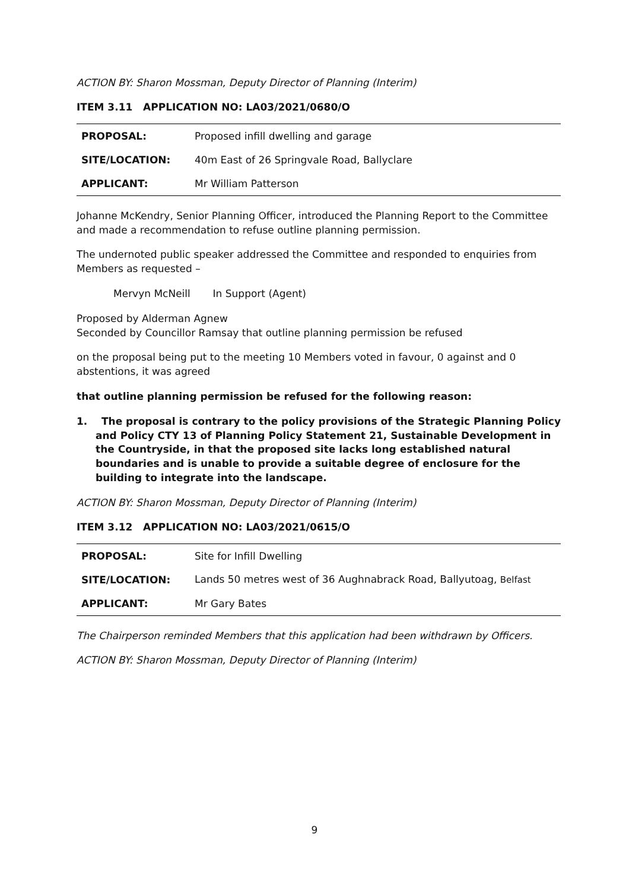ACTION BY: Sharon Mossman, Deputy Director of Planning (Interim)
ITEM 3.11 APPLICATION NO: LA03/2021/0680/O
| PROPOSAL: | Proposed infill dwelling and garage |
| SITE/LOCATION: | 40m East of 26 Springvale Road, Ballyclare |
| APPLICANT: | Mr William Patterson |
Johanne McKendry, Senior Planning Officer, introduced the Planning Report to the Committee and made a recommendation to refuse outline planning permission.
The undernoted public speaker addressed the Committee and responded to enquiries from Members as requested –
Mervyn McNeill In Support (Agent)
Proposed by Alderman Agnew
Seconded by Councillor Ramsay that outline planning permission be refused
on the proposal being put to the meeting 10 Members voted in favour, 0 against and 0 abstentions, it was agreed
that outline planning permission be refused for the following reason:
1. The proposal is contrary to the policy provisions of the Strategic Planning Policy and Policy CTY 13 of Planning Policy Statement 21, Sustainable Development in the Countryside, in that the proposed site lacks long established natural boundaries and is unable to provide a suitable degree of enclosure for the building to integrate into the landscape.
ACTION BY: Sharon Mossman, Deputy Director of Planning (Interim)
ITEM 3.12 APPLICATION NO: LA03/2021/0615/O
| PROPOSAL: | Site for Infill Dwelling |
| SITE/LOCATION: | Lands 50 metres west of 36 Aughnabrack Road, Ballyutoag, Belfast |
| APPLICANT: | Mr Gary Bates |
The Chairperson reminded Members that this application had been withdrawn by Officers.
ACTION BY: Sharon Mossman, Deputy Director of Planning (Interim)
9